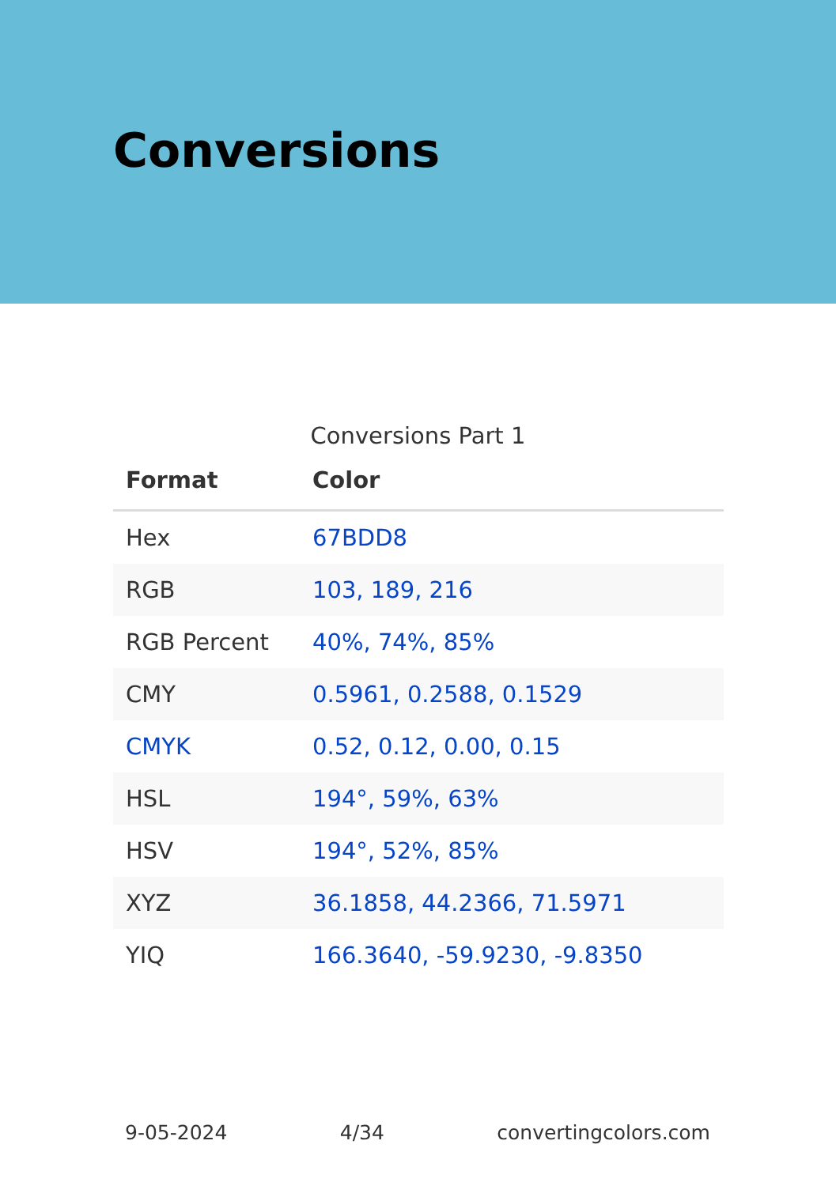Conversions
Conversions Part 1
| Format | Color |
| --- | --- |
| Hex | 67BDD8 |
| RGB | 103, 189, 216 |
| RGB Percent | 40%, 74%, 85% |
| CMY | 0.5961, 0.2588, 0.1529 |
| CMYK | 0.52, 0.12, 0.00, 0.15 |
| HSL | 194°, 59%, 63% |
| HSV | 194°, 52%, 85% |
| XYZ | 36.1858, 44.2366, 71.5971 |
| YIQ | 166.3640, -59.9230, -9.8350 |
9-05-2024 4/34 convertingcolors.com